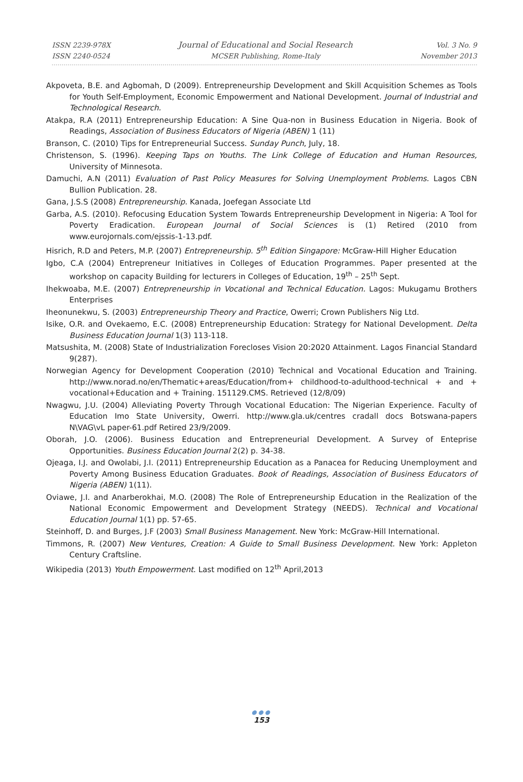ISSN 2239-978X
ISSN 2240-0524
Journal of Educational and Social Research
MCSER Publishing, Rome-Italy
Vol. 3 No. 9
November 2013
Akpoveta, B.E. and Agbomah, D (2009). Entrepreneurship Development and Skill Acquisition Schemes as Tools for Youth Self-Employment, Economic Empowerment and National Development. Journal of Industrial and Technological Research.
Atakpa, R.A (2011) Entrepreneurship Education: A Sine Qua-non in Business Education in Nigeria. Book of Readings, Association of Business Educators of Nigeria (ABEN) 1 (11)
Branson, C. (2010) Tips for Entrepreneurial Success. Sunday Punch, July, 18.
Christenson, S. (1996). Keeping Taps on Youths. The Link College of Education and Human Resources, University of Minnesota.
Damuchi, A.N (2011) Evaluation of Past Policy Measures for Solving Unemployment Problems. Lagos CBN Bullion Publication. 28.
Gana, J.S.S (2008) Entrepreneurship. Kanada, Joefegan Associate Ltd
Garba, A.S. (2010). Refocusing Education System Towards Entrepreneurship Development in Nigeria: A Tool for Poverty Eradication. European Journal of Social Sciences is (1) Retired (2010 from www.eurojornals.com/ejssis-1-13.pdf.
Hisrich, R.D and Peters, M.P. (2007) Entrepreneurship. 5<sup>th</sup> Edition Singapore: McGraw-Hill Higher Education
Igbo, C.A (2004) Entrepreneur Initiatives in Colleges of Education Programmes. Paper presented at the workshop on capacity Building for lecturers in Colleges of Education, 19<sup>th</sup> – 25<sup>th</sup> Sept.
Ihekwoaba, M.E. (2007) Entrepreneurship in Vocational and Technical Education. Lagos: Mukugamu Brothers Enterprises
Iheonunekwu, S. (2003) Entrepreneurship Theory and Practice, Owerri; Crown Publishers Nig Ltd.
Isike, O.R. and Ovekaemo, E.C. (2008) Entrepreneurship Education: Strategy for National Development. Delta Business Education Journal 1(3) 113-118.
Matsushita, M. (2008) State of Industrialization Forecloses Vision 20:2020 Attainment. Lagos Financial Standard 9(287).
Norwegian Agency for Development Cooperation (2010) Technical and Vocational Education and Training. http://www.norad.no/en/Thematic+areas/Education/from+ childhood-to-adulthood-technical + and + vocational+Education and + Training. 151129.CMS. Retrieved (12/8/09)
Nwagwu, J.U. (2004) Alleviating Poverty Through Vocational Education: The Nigerian Experience. Faculty of Education Imo State University, Owerri. http://www.gla.uk/centres cradall docs Botswana-papers N\VAG\vL paper-61.pdf Retired 23/9/2009.
Oborah, J.O. (2006). Business Education and Entrepreneurial Development. A Survey of Enteprise Opportunities. Business Education Journal 2(2) p. 34-38.
Ojeaga, I.J. and Owolabi, J.I. (2011) Entrepreneurship Education as a Panacea for Reducing Unemployment and Poverty Among Business Education Graduates. Book of Readings, Association of Business Educators of Nigeria (ABEN) 1(11).
Oviawe, J.I. and Anarberokhai, M.O. (2008) The Role of Entrepreneurship Education in the Realization of the National Economic Empowerment and Development Strategy (NEEDS). Technical and Vocational Education Journal 1(1) pp. 57-65.
Steinhoff, D. and Burges, J.F (2003) Small Business Management. New York: McGraw-Hill International.
Timmons, R. (2007) New Ventures, Creation: A Guide to Small Business Development. New York: Appleton Century Craftsline.
Wikipedia (2013) Youth Empowerment. Last modified on 12<sup>th</sup> April,2013
●●●
153